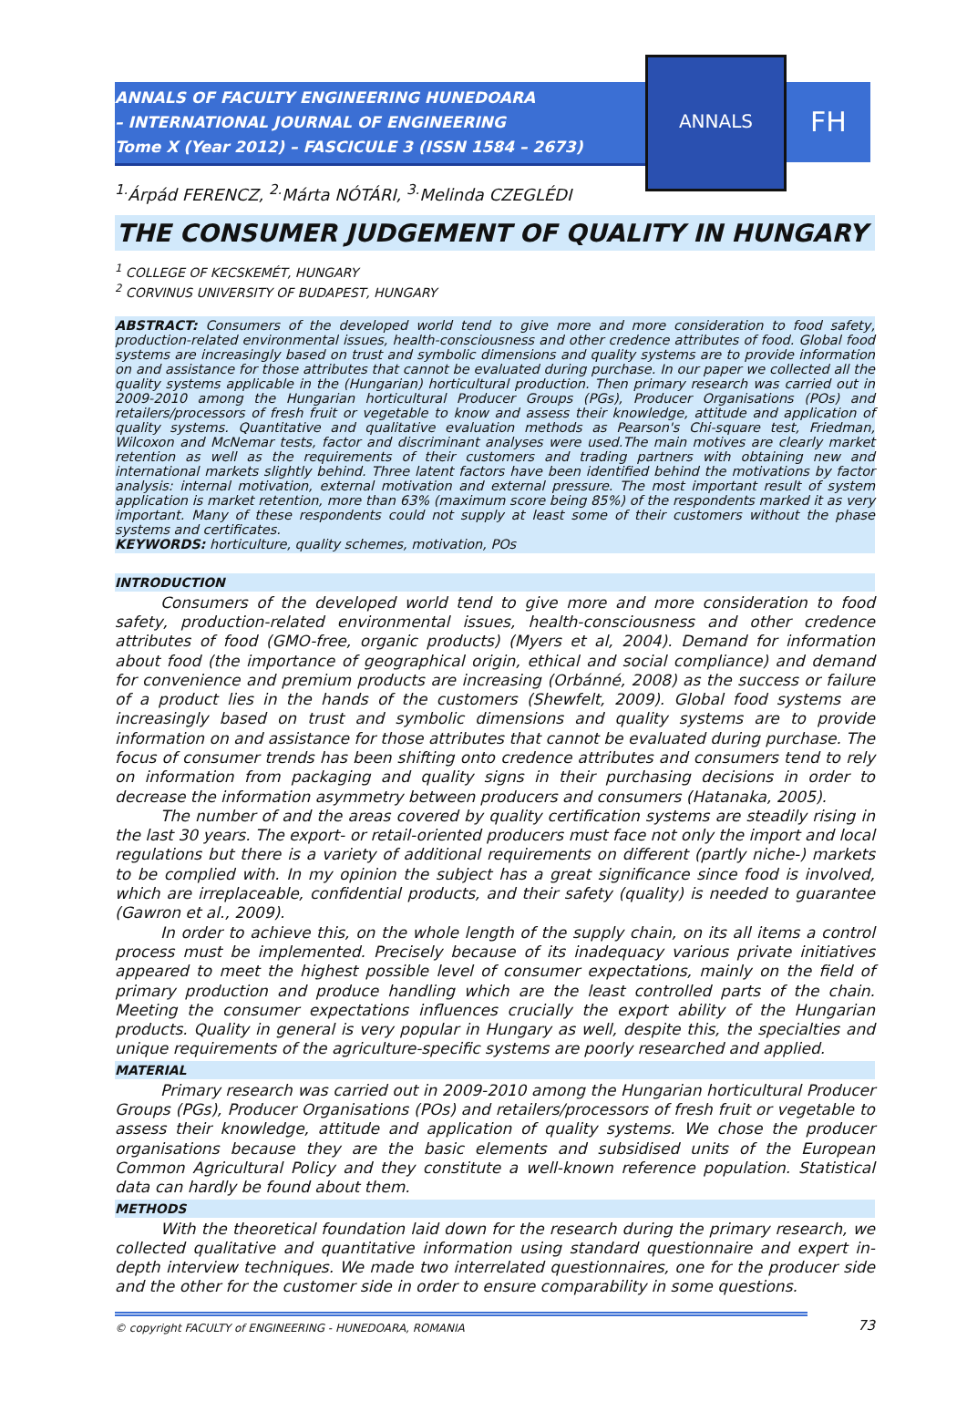ANNALS OF FACULTY ENGINEERING HUNEDOARA
– INTERNATIONAL JOURNAL OF ENGINEERING
Tome X (Year 2012) – FASCICULE 3 (ISSN 1584 – 2673)
ANNALS
FH
<sup>1.</sup> Árpád FERENCZ, <sup>2.</sup>Márta NÓTÁRI, <sup>3.</sup>Melinda CZEGLÉDI
THE CONSUMER JUDGEMENT OF QUALITY IN HUNGARY
<sup>1</sup> COLLEGE OF KECSKEMÉT, HUNGARY
<sup>2</sup> CORVINUS UNIVERSITY OF BUDAPEST, HUNGARY
ABSTRACT: Consumers of the developed world tend to give more and more consideration to food safety, production-related environmental issues, health-consciousness and other credence attributes of food. Global food systems are increasingly based on trust and symbolic dimensions and quality systems are to provide information on and assistance for those attributes that cannot be evaluated during purchase. In our paper we collected all the quality systems applicable in the (Hungarian) horticultural production. Then primary research was carried out in 2009-2010 among the Hungarian horticultural Producer Groups (PGs), Producer Organisations (POs) and retailers/processors of fresh fruit or vegetable to know and assess their knowledge, attitude and application of quality systems. Quantitative and qualitative evaluation methods as Pearson's Chi-square test, Friedman, Wilcoxon and McNemar tests, factor and discriminant analyses were used.The main motives are clearly market retention as well as the requirements of their customers and trading partners with obtaining new and international markets slightly behind. Three latent factors have been identified behind the motivations by factor analysis: internal motivation, external motivation and external pressure. The most important result of system application is market retention, more than 63% (maximum score being 85%) of the respondents marked it as very important. Many of these respondents could not supply at least some of their customers without the phase systems and certificates.
KEYWORDS: horticulture, quality schemes, motivation, POs
INTRODUCTION
Consumers of the developed world tend to give more and more consideration to food safety, production-related environmental issues, health-consciousness and other credence attributes of food (GMO-free, organic products) (Myers et al, 2004). Demand for information about food (the importance of geographical origin, ethical and social compliance) and demand for convenience and premium products are increasing (Orbánné, 2008) as the success or failure of a product lies in the hands of the customers (Shewfelt, 2009). Global food systems are increasingly based on trust and symbolic dimensions and quality systems are to provide information on and assistance for those attributes that cannot be evaluated during purchase. The focus of consumer trends has been shifting onto credence attributes and consumers tend to rely on information from packaging and quality signs in their purchasing decisions in order to decrease the information asymmetry between producers and consumers (Hatanaka, 2005).
The number of and the areas covered by quality certification systems are steadily rising in the last 30 years. The export- or retail-oriented producers must face not only the import and local regulations but there is a variety of additional requirements on different (partly niche-) markets to be complied with. In my opinion the subject has a great significance since food is involved, which are irreplaceable, confidential products, and their safety (quality) is needed to guarantee (Gawron et al., 2009).
In order to achieve this, on the whole length of the supply chain, on its all items a control process must be implemented. Precisely because of its inadequacy various private initiatives appeared to meet the highest possible level of consumer expectations, mainly on the field of primary production and produce handling which are the least controlled parts of the chain. Meeting the consumer expectations influences crucially the export ability of the Hungarian products. Quality in general is very popular in Hungary as well, despite this, the specialties and unique requirements of the agriculture-specific systems are poorly researched and applied.
MATERIAL
Primary research was carried out in 2009-2010 among the Hungarian horticultural Producer Groups (PGs), Producer Organisations (POs) and retailers/processors of fresh fruit or vegetable to assess their knowledge, attitude and application of quality systems. We chose the producer organisations because they are the basic elements and subsidised units of the European Common Agricultural Policy and they constitute a well-known reference population. Statistical data can hardly be found about them.
METHODS
With the theoretical foundation laid down for the research during the primary research, we collected qualitative and quantitative information using standard questionnaire and expert in-depth interview techniques. We made two interrelated questionnaires, one for the producer side and the other for the customer side in order to ensure comparability in some questions.
© copyright FACULTY of ENGINEERING - HUNEDOARA, ROMANIA
73